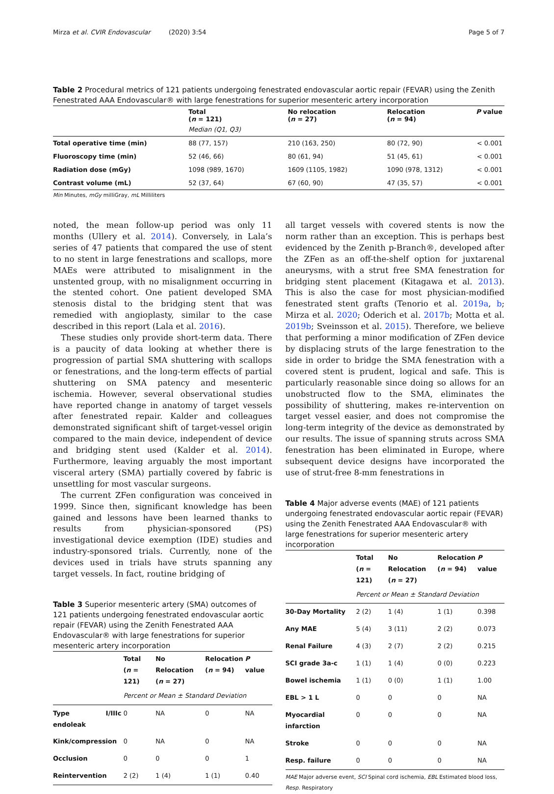Mirza et al. CVIR Endovascular (2020) 3:54 Page 5 of 7
Table 2 Procedural metrics of 121 patients undergoing fenestrated endovascular aortic repair (FEVAR) using the Zenith Fenestrated AAA Endovascular® with large fenestrations for superior mesenteric artery incorporation
| | Total ( n = 121) | No relocation ( n = 27) | Relocation ( n = 94) | P value |
| --- | --- | --- | --- | --- |
| | Median (Q1, Q3) | | | |
| Total operative time (min) | 88 (77, 157) | 210 (163, 250) | 80 (72, 90) | < 0.001 |
| Fluoroscopy time (min) | 52 (46, 66) | 80 (61, 94) | 51 (45, 61) | < 0.001 |
| Radiation dose (mGy) | 1098 (989, 1670) | 1609 (1105, 1982) | 1090 (978, 1312) | < 0.001 |
| Contrast volume (mL) | 52 (37, 64) | 67 (60, 90) | 47 (35, 57) | < 0.001 |
Min Minutes, mGy milliGray, mL Milliliters
noted, the mean follow-up period was only 11 months (Ullery et al. 2014). Conversely, in Lala’s series of 47 patients that compared the use of stent to no stent in large fenestrations and scallops, more MAEs were attributed to misalignment in the unstented group, with no misalignment occurring in the stented cohort. One patient developed SMA stenosis distal to the bridging stent that was remedied with angioplasty, similar to the case described in this report (Lala et al. 2016).
These studies only provide short-term data. There is a paucity of data looking at whether there is progression of partial SMA shuttering with scallops or fenestrations, and the long-term effects of partial shuttering on SMA patency and mesenteric ischemia. However, several observational studies have reported change in anatomy of target vessels after fenestrated repair. Kalder and colleagues demonstrated significant shift of target-vessel origin compared to the main device, independent of device and bridging stent used (Kalder et al. 2014). Furthermore, leaving arguably the most important visceral artery (SMA) partially covered by fabric is unsettling for most vascular surgeons.
The current ZFen configuration was conceived in 1999. Since then, significant knowledge has been gained and lessons have been learned thanks to results from physician-sponsored (PS) investigational device exemption (IDE) studies and industry-sponsored trials. Currently, none of the devices used in trials have struts spanning any target vessels. In fact, routine bridging of
Table 3 Superior mesenteric artery (SMA) outcomes of 121 patients undergoing fenestrated endovascular aortic repair (FEVAR) using the Zenith Fenestrated AAA Endovascular® with large fenestrations for superior mesenteric artery incorporation
| | Total ( n = 121) | No Relocation ( n = 27) | Relocation ( n = 94) | P value |
| --- | --- | --- | --- | --- |
| | Percent or Mean ± Standard Deviation | | | |
| Type I/IIIc endoleak | 0 | NA | 0 | NA |
| Kink/compression | 0 | NA | 0 | NA |
| Occlusion | 0 | 0 | 0 | 1 |
| Reintervention | 2 (2) | 1 (4) | 1 (1) | 0.40 |
all target vessels with covered stents is now the norm rather than an exception. This is perhaps best evidenced by the Zenith p-Branch®, developed after the ZFen as an off-the-shelf option for juxtarenal aneurysms, with a strut free SMA fenestration for bridging stent placement (Kitagawa et al. 2013). This is also the case for most physician-modified fenestrated stent grafts (Tenorio et al. 2019a, b; Mirza et al. 2020; Oderich et al. 2017b; Motta et al. 2019b; Sveinsson et al. 2015). Therefore, we believe that performing a minor modification of ZFen device by displacing struts of the large fenestration to the side in order to bridge the SMA fenestration with a covered stent is prudent, logical and safe. This is particularly reasonable since doing so allows for an unobstructed flow to the SMA, eliminates the possibility of shuttering, makes re-intervention on target vessel easier, and does not compromise the long-term integrity of the device as demonstrated by our results. The issue of spanning struts across SMA fenestration has been eliminated in Europe, where subsequent device designs have incorporated the use of strut-free 8-mm fenestrations in
Table 4 Major adverse events (MAE) of 121 patients undergoing fenestrated endovascular aortic repair (FEVAR) using the Zenith Fenestrated AAA Endovascular® with large fenestrations for superior mesenteric artery incorporation
| | Total ( n = 121) | No Relocation ( n = 27) | Relocation ( n = 94) | P value |
| --- | --- | --- | --- | --- |
| | Percent or Mean ± Standard Deviation | | | |
| 30-Day Mortality | 2 (2) | 1 (4) | 1 (1) | 0.398 |
| Any MAE | 5 (4) | 3 (11) | 2 (2) | 0.073 |
| Renal Failure | 4 (3) | 2 (7) | 2 (2) | 0.215 |
| SCI grade 3a-c | 1 (1) | 1 (4) | 0 (0) | 0.223 |
| Bowel ischemia | 1 (1) | 0 (0) | 1 (1) | 1.00 |
| EBL > 1 L | 0 | 0 | 0 | NA |
| Myocardial infarction | 0 | 0 | 0 | NA |
| Stroke | 0 | 0 | 0 | NA |
| Resp. failure | 0 | 0 | 0 | NA |
MAE Major adverse event, SCI Spinal cord ischemia, EBL Estimated blood loss, Resp. Respiratory